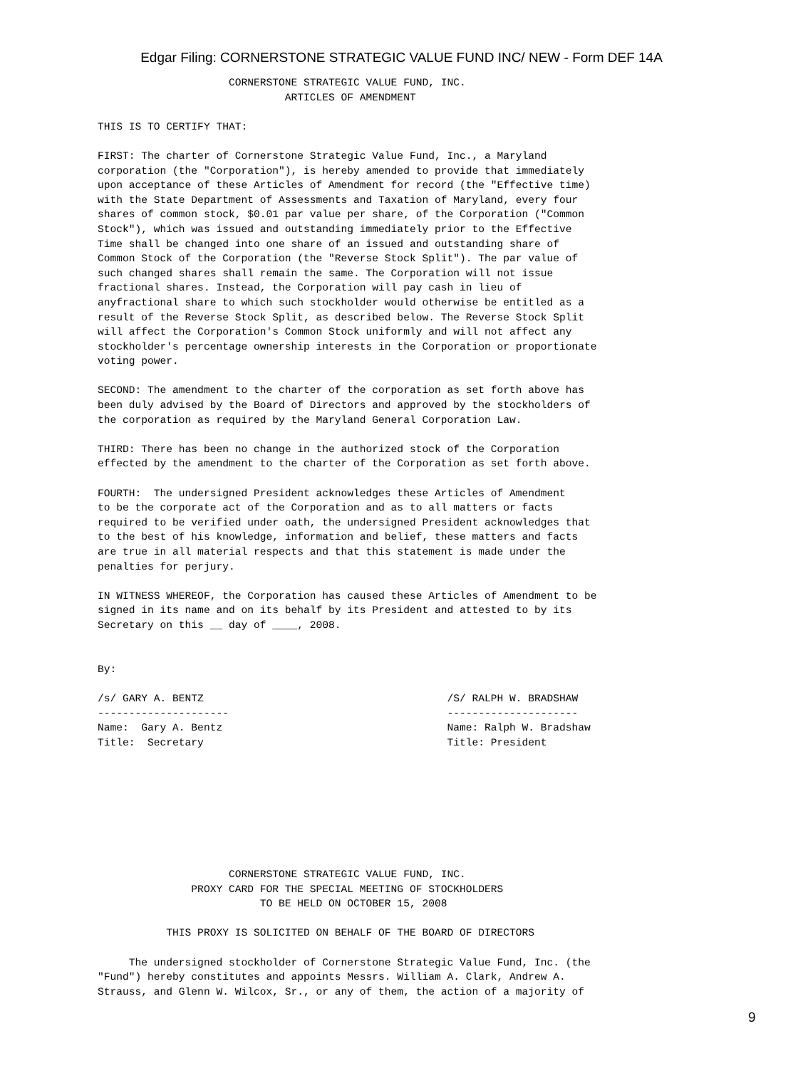Edgar Filing: CORNERSTONE STRATEGIC VALUE FUND INC/ NEW - Form DEF 14A
                     CORNERSTONE STRATEGIC VALUE FUND, INC.
                              ARTICLES OF AMENDMENT

THIS IS TO CERTIFY THAT:

FIRST: The charter of Cornerstone Strategic Value Fund, Inc., a Maryland
corporation (the "Corporation"), is hereby amended to provide that immediately
upon acceptance of these Articles of Amendment for record (the "Effective time)
with the State Department of Assessments and Taxation of Maryland, every four
shares of common stock, $0.01 par value per share, of the Corporation ("Common
Stock"), which was issued and outstanding immediately prior to the Effective
Time shall be changed into one share of an issued and outstanding share of
Common Stock of the Corporation (the "Reverse Stock Split"). The par value of
such changed shares shall remain the same. The Corporation will not issue
fractional shares. Instead, the Corporation will pay cash in lieu of
anyfractional share to which such stockholder would otherwise be entitled as a
result of the Reverse Stock Split, as described below. The Reverse Stock Split
will affect the Corporation's Common Stock uniformly and will not affect any
stockholder's percentage ownership interests in the Corporation or proportionate
voting power.

SECOND: The amendment to the charter of the corporation as set forth above has
been duly advised by the Board of Directors and approved by the stockholders of
the corporation as required by the Maryland General Corporation Law.

THIRD: There has been no change in the authorized stock of the Corporation
effected by the amendment to the charter of the Corporation as set forth above.

FOURTH:  The undersigned President acknowledges these Articles of Amendment
to be the corporate act of the Corporation and as to all matters or facts
required to be verified under oath, the undersigned President acknowledges that
to the best of his knowledge, information and belief, these matters and facts
are true in all material respects and that this statement is made under the
penalties for perjury.

IN WITNESS WHEREOF, the Corporation has caused these Articles of Amendment to be
signed in its name and on its behalf by its President and attested to by its
Secretary on this __ day of ____, 2008.


By:

/s/ GARY A. BENTZ                                       /S/ RALPH W. BRADSHAW
---------------------                                   ---------------------
Name:  Gary A. Bentz                                    Name: Ralph W. Bradshaw
Title:  Secretary                                       Title: President








                     CORNERSTONE STRATEGIC VALUE FUND, INC.
               PROXY CARD FOR THE SPECIAL MEETING OF STOCKHOLDERS
                          TO BE HELD ON OCTOBER 15, 2008

           THIS PROXY IS SOLICITED ON BEHALF OF THE BOARD OF DIRECTORS

     The undersigned stockholder of Cornerstone Strategic Value Fund, Inc. (the
"Fund") hereby constitutes and appoints Messrs. William A. Clark, Andrew A.
Strauss, and Glenn W. Wilcox, Sr., or any of them, the action of a majority of
9